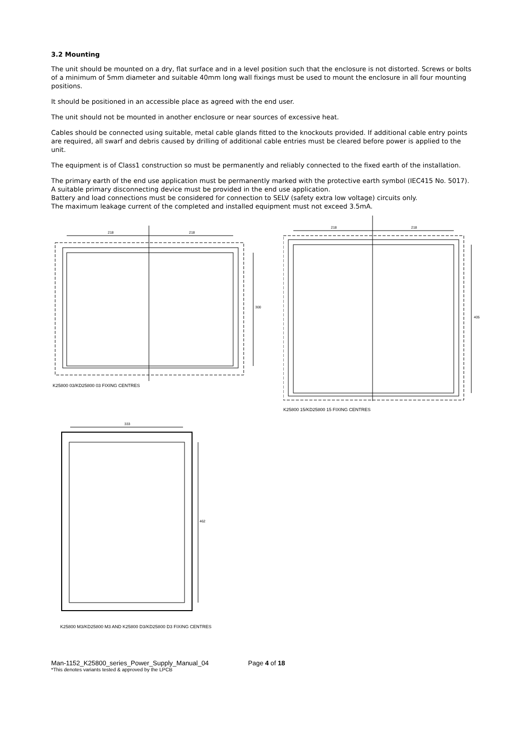3.2 Mounting
The unit should be mounted on a dry, flat surface and in a level position such that the enclosure is not distorted. Screws or bolts of a minimum of 5mm diameter and suitable 40mm long wall fixings must be used to mount the enclosure in all four mounting positions.
It should be positioned in an accessible place as agreed with the end user.
The unit should not be mounted in another enclosure or near sources of excessive heat.
Cables should be connected using suitable, metal cable glands fitted to the knockouts provided. If additional cable entry points are required, all swarf and debris caused by drilling of additional cable entries must be cleared before power is applied to the unit.
The equipment is of Class1 construction so must be permanently and reliably connected to the fixed earth of the installation.
The primary earth of the end use application must be permanently marked with the protective earth symbol (IEC415 No. 5017). A suitable primary disconnecting device must be provided in the end use application.
Battery and load connections must be considered for connection to SELV (safety extra low voltage) circuits only.
The maximum leakage current of the completed and installed equipment must not exceed 3.5mA.
218
218
300
K25800 03/KD25800 03 FIXING CENTRES
218
218
405
K25800 15/KD25800 15 FIXING CENTRES
333
462
K25800 M3/KD25800 M3 AND K25800 D3/KD25800 D3 FIXING CENTRES
Man-1152_K25800_series_Power_Supply_Manual_04 Page 4 of 18
*This denotes variants tested & approved by the LPCB